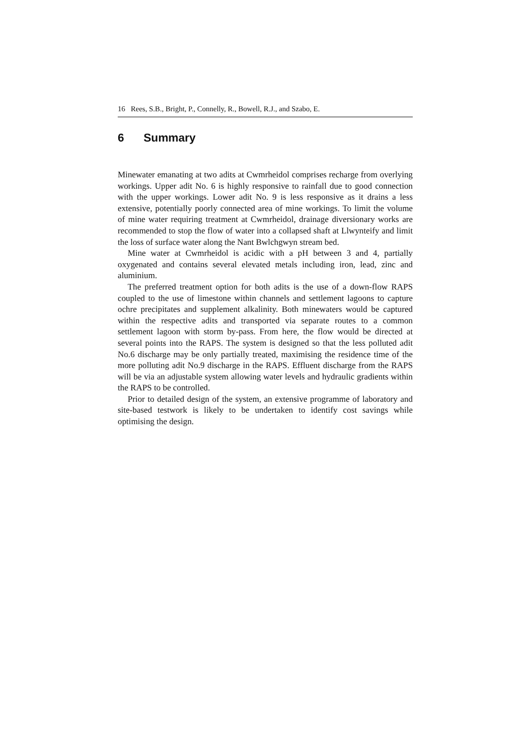16 Rees, S.B., Bright, P., Connelly, R., Bowell, R.J., and Szabo, E.
6 Summary
Minewater emanating at two adits at Cwmrheidol comprises recharge from overlying workings. Upper adit No. 6 is highly responsive to rainfall due to good connection with the upper workings. Lower adit No. 9 is less responsive as it drains a less extensive, potentially poorly connected area of mine workings. To limit the volume of mine water requiring treatment at Cwmrheidol, drainage diversionary works are recommended to stop the flow of water into a collapsed shaft at Llwynteify and limit the loss of surface water along the Nant Bwlchgwyn stream bed.
Mine water at Cwmrheidol is acidic with a pH between 3 and 4, partially oxygenated and contains several elevated metals including iron, lead, zinc and aluminium.
The preferred treatment option for both adits is the use of a down-flow RAPS coupled to the use of limestone within channels and settlement lagoons to capture ochre precipitates and supplement alkalinity. Both minewaters would be captured within the respective adits and transported via separate routes to a common settlement lagoon with storm by-pass. From here, the flow would be directed at several points into the RAPS. The system is designed so that the less polluted adit No.6 discharge may be only partially treated, maximising the residence time of the more polluting adit No.9 discharge in the RAPS. Effluent discharge from the RAPS will be via an adjustable system allowing water levels and hydraulic gradients within the RAPS to be controlled.
Prior to detailed design of the system, an extensive programme of laboratory and site-based testwork is likely to be undertaken to identify cost savings while optimising the design.